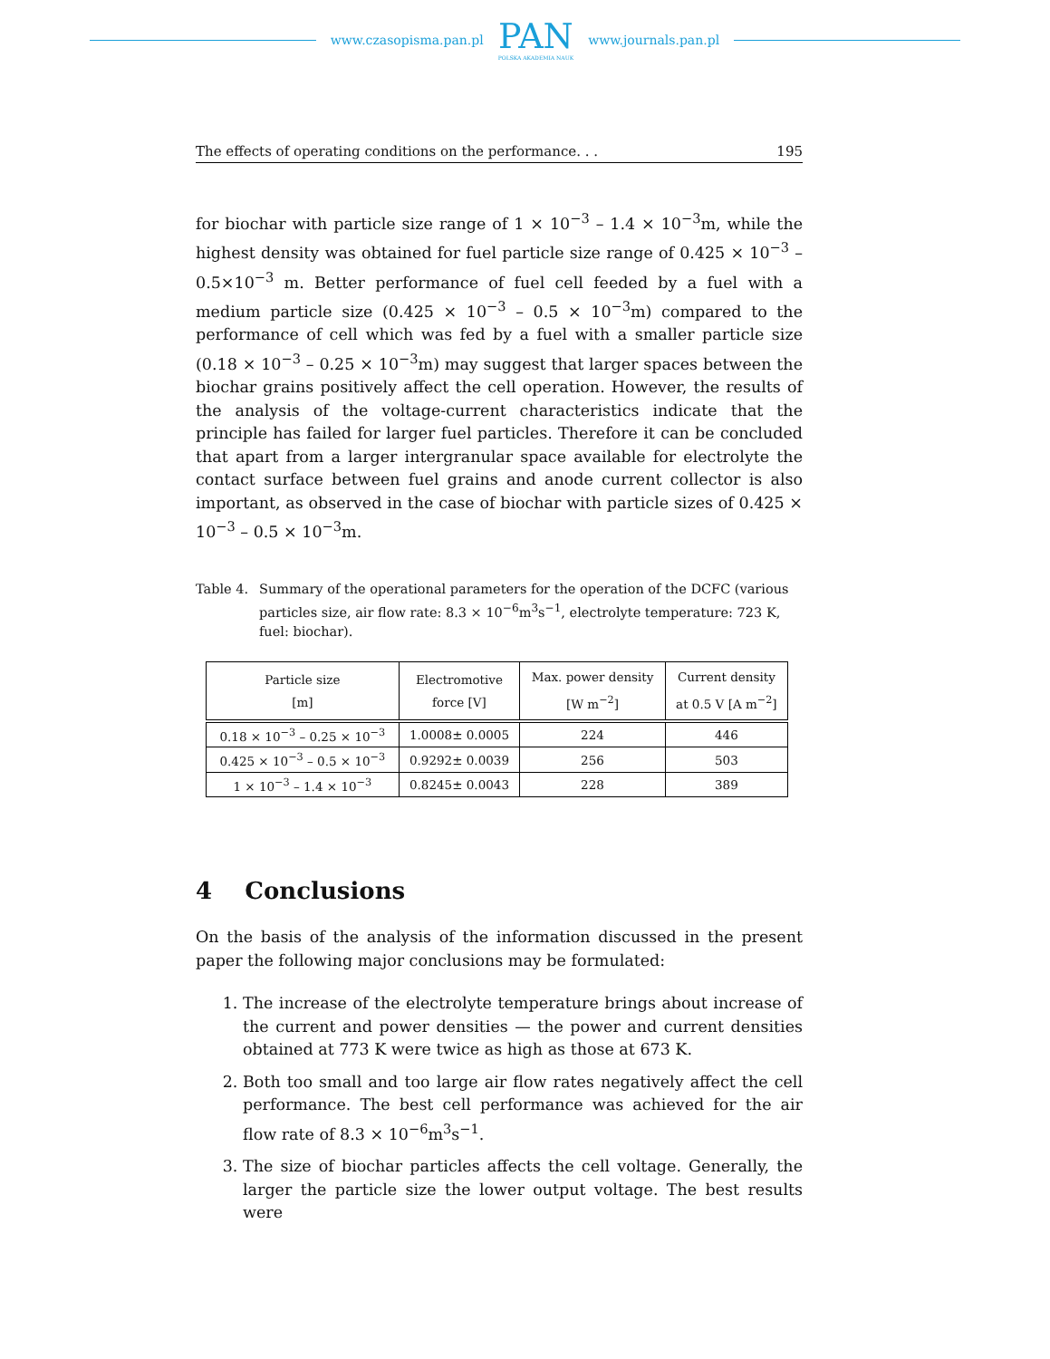www.czasopisma.pan.pl
PAN
POLSKA AKADEMIA NAUK
www.journals.pan.pl
The effects of operating conditions on the performance. . . 195
for biochar with particle size range of 1 × 10<sup>−3</sup> – 1.4 × 10<sup>−3</sup>m, while the highest density was obtained for fuel particle size range of 0.425 × 10<sup>−3</sup> – 0.5×10<sup>−3</sup> m. Better performance of fuel cell feeded by a fuel with a medium particle size (0.425 × 10<sup>−3</sup> – 0.5 × 10<sup>−3</sup>m) compared to the performance of cell which was fed by a fuel with a smaller particle size (0.18 × 10<sup>−3</sup> – 0.25 × 10<sup>−3</sup>m) may suggest that larger spaces between the biochar grains positively affect the cell operation. However, the results of the analysis of the voltage-current characteristics indicate that the principle has failed for larger fuel particles. Therefore it can be concluded that apart from a larger intergranular space available for electrolyte the contact surface between fuel grains and anode current collector is also important, as observed in the case of biochar with particle sizes of 0.425 × 10<sup>−3</sup> – 0.5 × 10<sup>−3</sup>m.
Table 4. Summary of the operational parameters for the operation of the DCFC (various particles size, air flow rate: 8.3 × 10<sup>−6</sup>m<sup>3</sup>s<sup>−1</sup>, electrolyte temperature: 723 K, fuel: biochar).
| Particle size [m] | Electromotive force [V] | Max. power density [W m<sup>−2</sup>] | Current density at 0.5 V [A m<sup>−2</sup>] |
| --- | --- | --- | --- |
| 0.18 × 10<sup>−3</sup> – 0.25 × 10<sup>−3</sup> | 1.0008± 0.0005 | 224 | 446 |
| 0.425 × 10<sup>−3</sup> – 0.5 × 10<sup>−3</sup> | 0.9292± 0.0039 | 256 | 503 |
| 1 × 10<sup>−3</sup> – 1.4 × 10<sup>−3</sup> | 0.8245± 0.0043 | 228 | 389 |
4 Conclusions
On the basis of the analysis of the information discussed in the present paper the following major conclusions may be formulated:
1. The increase of the electrolyte temperature brings about increase of the current and power densities — the power and current densities obtained at 773 K were twice as high as those at 673 K.
2. Both too small and too large air flow rates negatively affect the cell performance. The best cell performance was achieved for the air flow rate of 8.3 × 10<sup>−6</sup>m<sup>3</sup>s<sup>−1</sup>.
3. The size of biochar particles affects the cell voltage. Generally, the larger the particle size the lower output voltage. The best results were